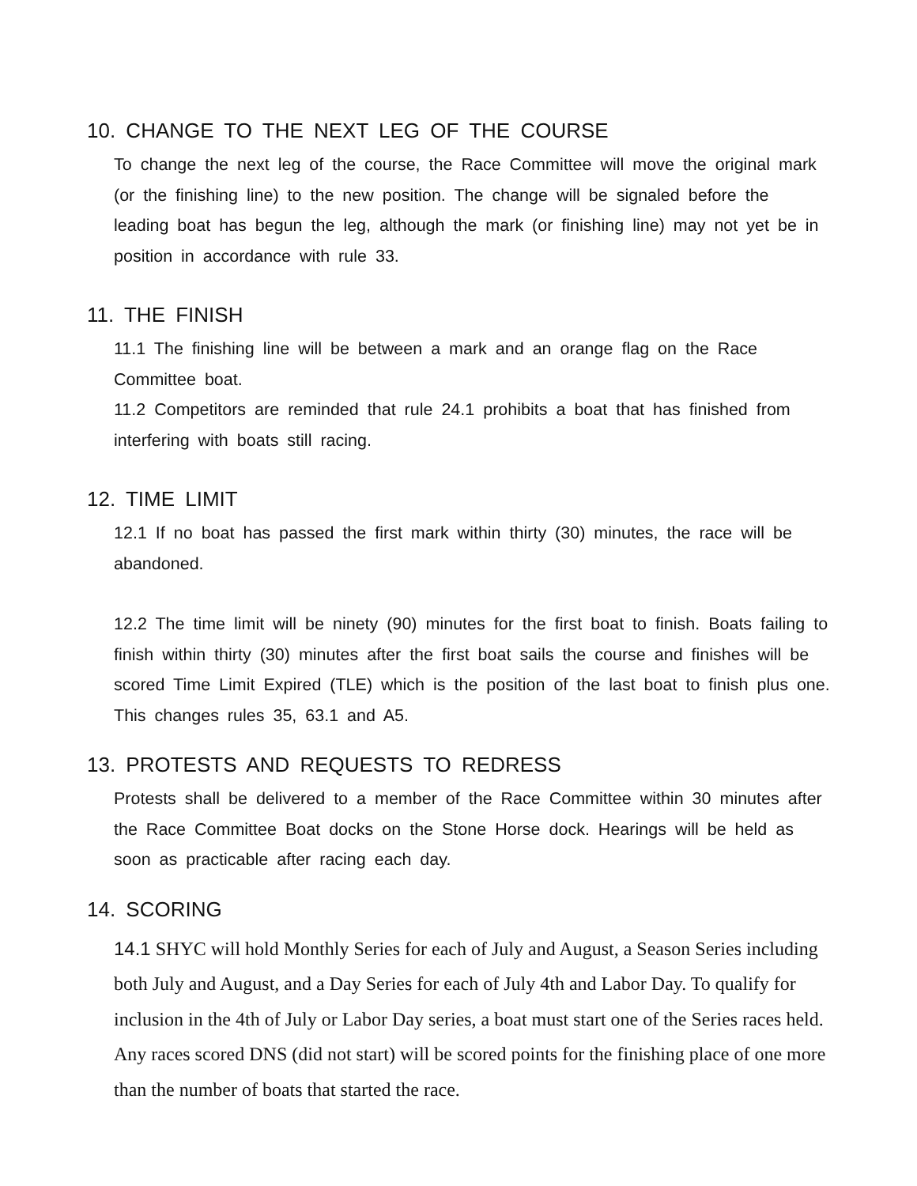10. CHANGE TO THE NEXT LEG OF THE COURSE
To change the next leg of the course, the Race Committee will move the original mark (or the finishing line) to the new position. The change will be signaled before the leading boat has begun the leg, although the mark (or finishing line) may not yet be in position in accordance with rule 33.
11. THE FINISH
11.1 The finishing line will be between a mark and an orange flag on the Race Committee boat.
11.2 Competitors are reminded that rule 24.1 prohibits a boat that has finished from interfering with boats still racing.
12. TIME LIMIT
12.1 If no boat has passed the first mark within thirty (30) minutes, the race will be abandoned.
12.2 The time limit will be ninety (90) minutes for the first boat to finish. Boats failing to finish within thirty (30) minutes after the first boat sails the course and finishes will be scored Time Limit Expired (TLE) which is the position of the last boat to finish plus one. This changes rules 35, 63.1 and A5.
13. PROTESTS AND REQUESTS TO REDRESS
Protests shall be delivered to a member of the Race Committee within 30 minutes after the Race Committee Boat docks on the Stone Horse dock. Hearings will be held as soon as practicable after racing each day.
14. SCORING
14.1 SHYC will hold Monthly Series for each of July and August, a Season Series including both July and August, and a Day Series for each of July 4th and Labor Day. To qualify for inclusion in the 4th of July or Labor Day series, a boat must start one of the Series races held. Any races scored DNS (did not start) will be scored points for the finishing place of one more than the number of boats that started the race.